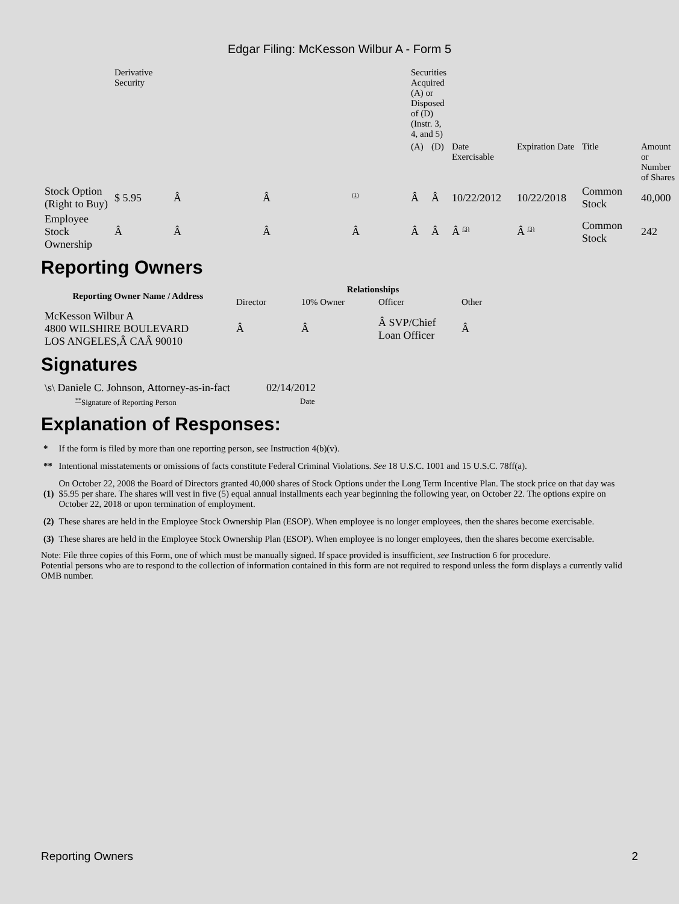Edgar Filing: McKesson Wilbur A - Form 5
| | Derivative Security | | | | Securities Acquired (A) or Disposed of (D) (Instr. 3, 4, and 5) | | | | | |
| | | | | | (A) | (D) | Date Exercisable | Expiration Date | Title | Amount or Number of Shares |
| Stock Option (Right to Buy) | $ 5.95 | Â | Â | <sup>(1)</sup> | Â | Â | 10/22/2012 | 10/22/2018 | Common Stock | 40,000 |
| Employee Stock Ownership | Â | Â | Â | Â | Â | Â | Â <sup>(3)</sup> | Â <sup>(3)</sup> | Common Stock | 242 |
Reporting Owners
| Reporting Owner Name / Address | Relationships | | | |
| --- | --- | --- | --- | --- |
| | Director | 10% Owner | Officer | Other |
| McKesson Wilbur A 4800 WILSHIRE BOULEVARD LOS ANGELES,Â CAÂ 90010 | Â | Â | Â SVP/Chief Loan Officer | Â |
Signatures
| \s\ Daniele C. Johnson, Attorney-as-in-fact | 02/14/2012 |
| <sup>**</sup> Signature of Reporting Person | Date |
Explanation of Responses:
| * | If the form is filed by more than one reporting person, see Instruction 4(b)(v). |
| ** | Intentional misstatements or omissions of facts constitute Federal Criminal Violations. See 18 U.S.C. 1001 and 15 U.S.C. 78ff(a). |
| (1) | On October 22, 2008 the Board of Directors granted 40,000 shares of Stock Options under the Long Term Incentive Plan. The stock price on that day was $5.95 per share. The shares will vest in five (5) equal annual installments each year beginning the following year, on October 22. The options expire on October 22, 2018 or upon termination of employment. |
| (2) | These shares are held in the Employee Stock Ownership Plan (ESOP). When employee is no longer employees, then the shares become exercisable. |
| (3) | These shares are held in the Employee Stock Ownership Plan (ESOP). When employee is no longer employees, then the shares become exercisable. |
Note: File three copies of this Form, one of which must be manually signed. If space provided is insufficient, see Instruction 6 for procedure.
Potential persons who are to respond to the collection of information contained in this form are not required to respond unless the form displays a currently valid OMB number.
Reporting Owners 2